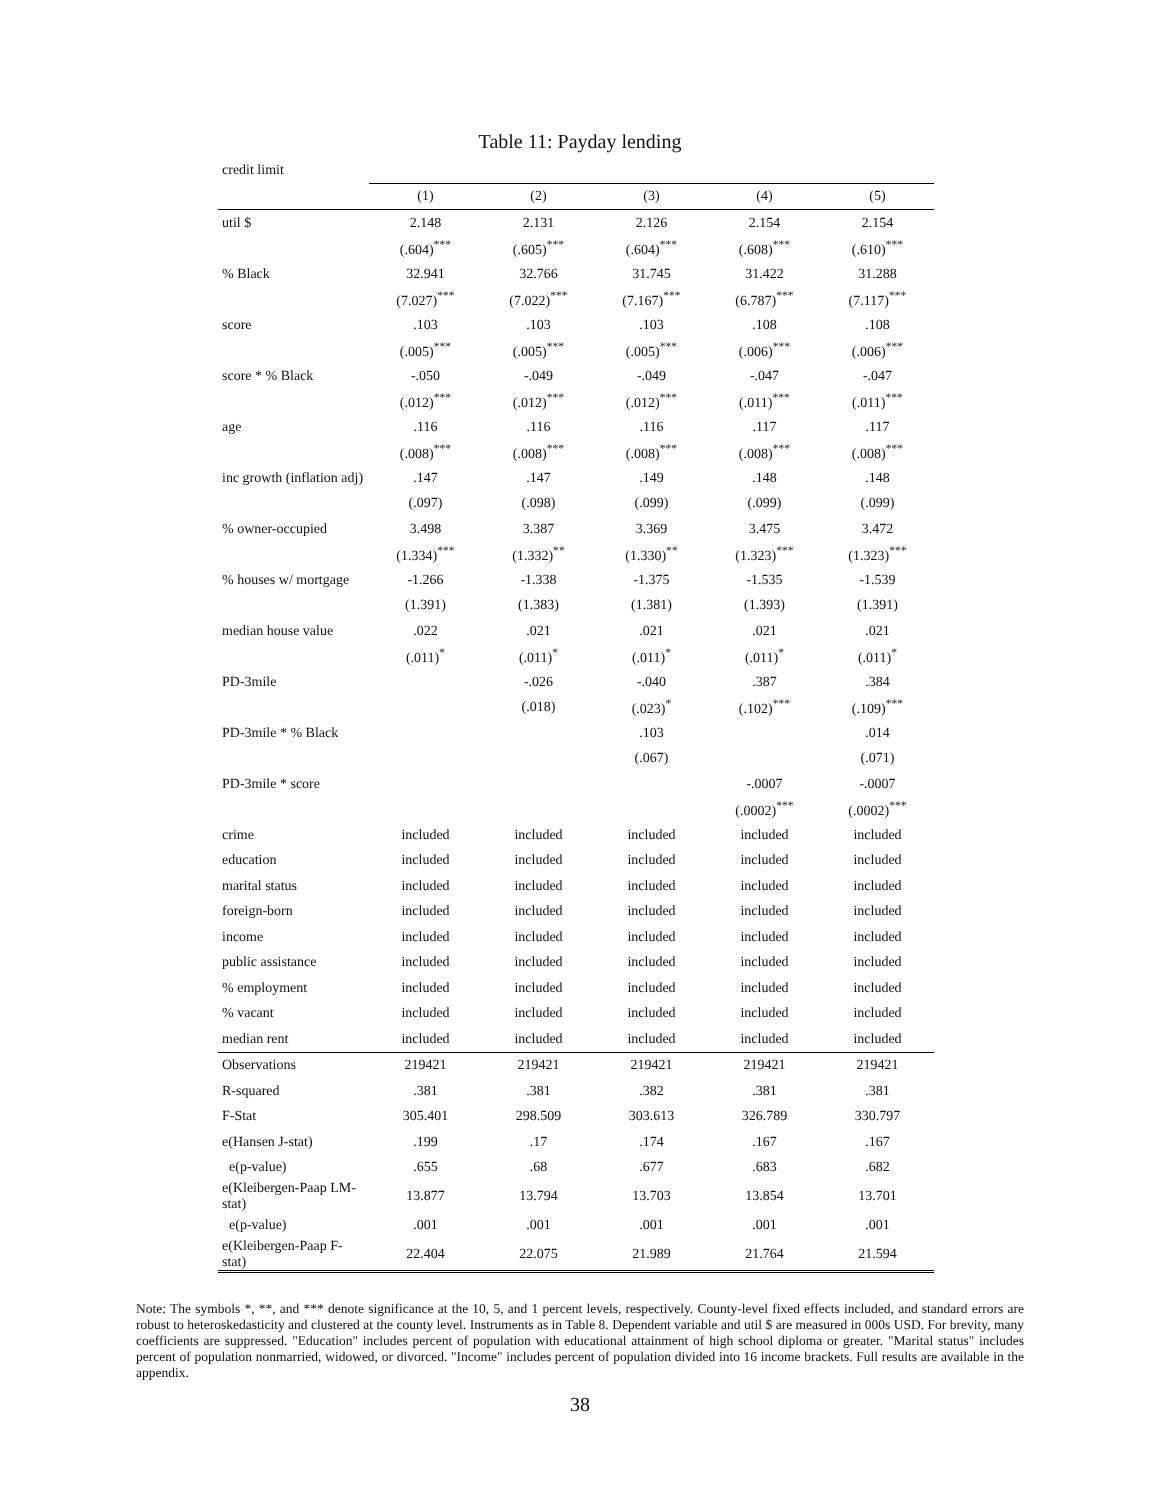Table 11: Payday lending
| credit limit | | | | | |
| | (1) | (2) | (3) | (4) | (5) |
| util $ | 2.148 | 2.131 | 2.126 | 2.154 | 2.154 |
| | (.604)<sup>***</sup> | (.605)<sup>***</sup> | (.604)<sup>***</sup> | (.608)<sup>***</sup> | (.610)<sup>***</sup> |
| % Black | 32.941 | 32.766 | 31.745 | 31.422 | 31.288 |
| | (7.027)<sup>***</sup> | (7.022)<sup>***</sup> | (7.167)<sup>***</sup> | (6.787)<sup>***</sup> | (7.117)<sup>***</sup> |
| score | .103 | .103 | .103 | .108 | .108 |
| | (.005)<sup>***</sup> | (.005)<sup>***</sup> | (.005)<sup>***</sup> | (.006)<sup>***</sup> | (.006)<sup>***</sup> |
| score * % Black | -.050 | -.049 | -.049 | -.047 | -.047 |
| | (.012)<sup>***</sup> | (.012)<sup>***</sup> | (.012)<sup>***</sup> | (.011)<sup>***</sup> | (.011)<sup>***</sup> |
| age | .116 | .116 | .116 | .117 | .117 |
| | (.008)<sup>***</sup> | (.008)<sup>***</sup> | (.008)<sup>***</sup> | (.008)<sup>***</sup> | (.008)<sup>***</sup> |
| inc growth (inflation adj) | .147 | .147 | .149 | .148 | .148 |
| | (.097) | (.098) | (.099) | (.099) | (.099) |
| % owner-occupied | 3.498 | 3.387 | 3.369 | 3.475 | 3.472 |
| | (1.334)<sup>***</sup> | (1.332)<sup>**</sup> | (1.330)<sup>**</sup> | (1.323)<sup>***</sup> | (1.323)<sup>***</sup> |
| % houses w/ mortgage | -1.266 | -1.338 | -1.375 | -1.535 | -1.539 |
| | (1.391) | (1.383) | (1.381) | (1.393) | (1.391) |
| median house value | .022 | .021 | .021 | .021 | .021 |
| | (.011)<sup>*</sup> | (.011)<sup>*</sup> | (.011)<sup>*</sup> | (.011)<sup>*</sup> | (.011)<sup>*</sup> |
| PD-3mile | | -.026 | -.040 | .387 | .384 |
| | | (.018) | (.023)<sup>*</sup> | (.102)<sup>***</sup> | (.109)<sup>***</sup> |
| PD-3mile * % Black | | | .103 | | .014 |
| | | | (.067) | | (.071) |
| PD-3mile * score | | | | -.0007 | -.0007 |
| | | | | (.0002)<sup>***</sup> | (.0002)<sup>***</sup> |
| crime | included | included | included | included | included |
| education | included | included | included | included | included |
| marital status | included | included | included | included | included |
| foreign-born | included | included | included | included | included |
| income | included | included | included | included | included |
| public assistance | included | included | included | included | included |
| % employment | included | included | included | included | included |
| % vacant | included | included | included | included | included |
| median rent | included | included | included | included | included |
| Observations | 219421 | 219421 | 219421 | 219421 | 219421 |
| R-squared | .381 | .381 | .382 | .381 | .381 |
| F-Stat | 305.401 | 298.509 | 303.613 | 326.789 | 330.797 |
| e(Hansen J-stat) | .199 | .17 | .174 | .167 | .167 |
| e(p-value) | .655 | .68 | .677 | .683 | .682 |
| e(Kleibergen-Paap LM-stat) | 13.877 | 13.794 | 13.703 | 13.854 | 13.701 |
| e(p-value) | .001 | .001 | .001 | .001 | .001 |
| e(Kleibergen-Paap F-stat) | 22.404 | 22.075 | 21.989 | 21.764 | 21.594 |
Note: The symbols *, **, and *** denote significance at the 10, 5, and 1 percent levels, respectively. County-level fixed effects included, and standard errors are robust to heteroskedasticity and clustered at the county level. Instruments as in Table 8. Dependent variable and util $ are measured in 000s USD. For brevity, many coefficients are suppressed. "Education" includes percent of population with educational attainment of high school diploma or greater. "Marital status" includes percent of population nonmarried, widowed, or divorced. "Income" includes percent of population divided into 16 income brackets. Full results are available in the appendix.
38